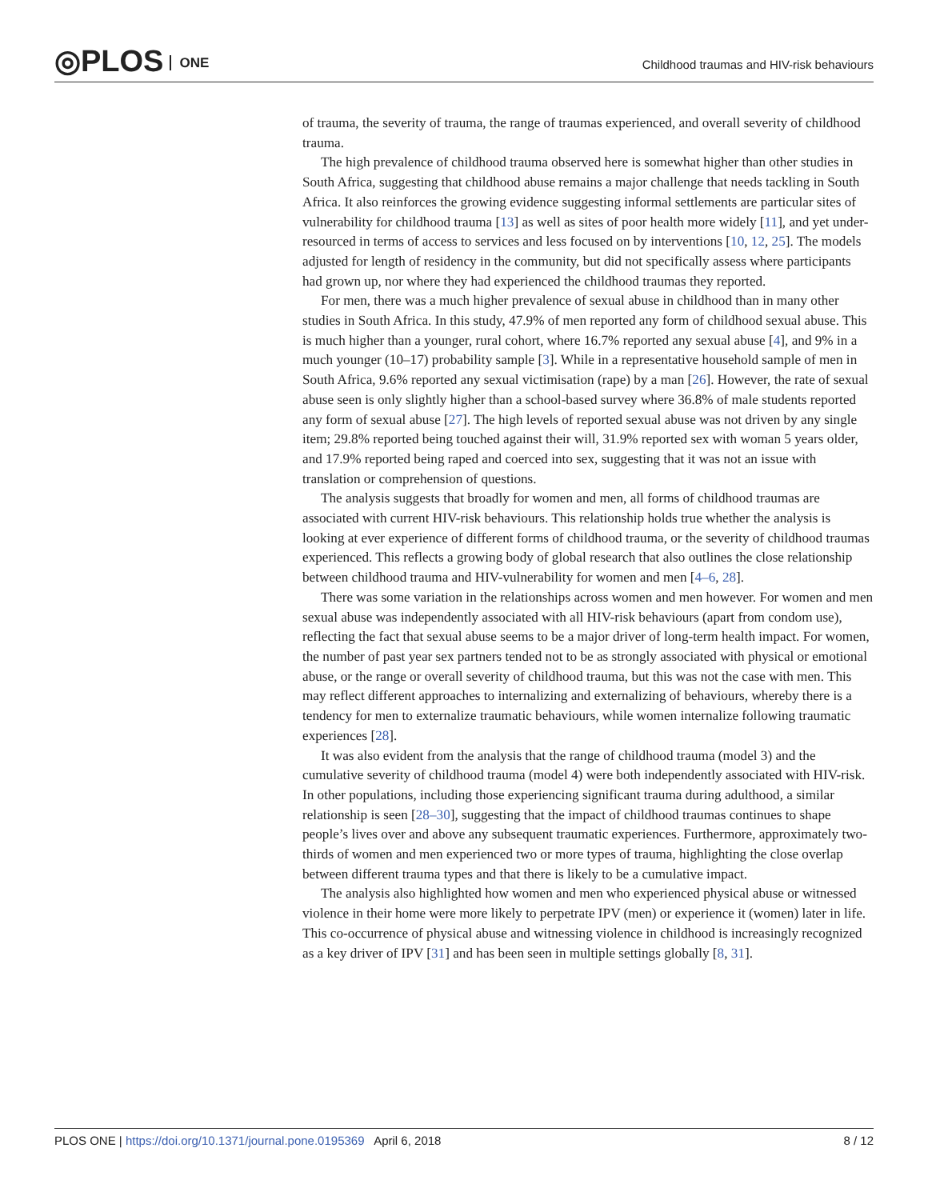◎PLOS ONE
Childhood traumas and HIV-risk behaviours
of trauma, the severity of trauma, the range of traumas experienced, and overall severity of childhood trauma.
The high prevalence of childhood trauma observed here is somewhat higher than other studies in South Africa, suggesting that childhood abuse remains a major challenge that needs tackling in South Africa. It also reinforces the growing evidence suggesting informal settlements are particular sites of vulnerability for childhood trauma [13] as well as sites of poor health more widely [11], and yet under-resourced in terms of access to services and less focused on by interventions [10, 12, 25]. The models adjusted for length of residency in the community, but did not specifically assess where participants had grown up, nor where they had experienced the childhood traumas they reported.
For men, there was a much higher prevalence of sexual abuse in childhood than in many other studies in South Africa. In this study, 47.9% of men reported any form of childhood sexual abuse. This is much higher than a younger, rural cohort, where 16.7% reported any sexual abuse [4], and 9% in a much younger (10–17) probability sample [3]. While in a representative household sample of men in South Africa, 9.6% reported any sexual victimisation (rape) by a man [26]. However, the rate of sexual abuse seen is only slightly higher than a school-based survey where 36.8% of male students reported any form of sexual abuse [27]. The high levels of reported sexual abuse was not driven by any single item; 29.8% reported being touched against their will, 31.9% reported sex with woman 5 years older, and 17.9% reported being raped and coerced into sex, suggesting that it was not an issue with translation or comprehension of questions.
The analysis suggests that broadly for women and men, all forms of childhood traumas are associated with current HIV-risk behaviours. This relationship holds true whether the analysis is looking at ever experience of different forms of childhood trauma, or the severity of childhood traumas experienced. This reflects a growing body of global research that also outlines the close relationship between childhood trauma and HIV-vulnerability for women and men [4–6, 28].
There was some variation in the relationships across women and men however. For women and men sexual abuse was independently associated with all HIV-risk behaviours (apart from condom use), reflecting the fact that sexual abuse seems to be a major driver of long-term health impact. For women, the number of past year sex partners tended not to be as strongly associated with physical or emotional abuse, or the range or overall severity of childhood trauma, but this was not the case with men. This may reflect different approaches to internalizing and externalizing of behaviours, whereby there is a tendency for men to externalize traumatic behaviours, while women internalize following traumatic experiences [28].
It was also evident from the analysis that the range of childhood trauma (model 3) and the cumulative severity of childhood trauma (model 4) were both independently associated with HIV-risk. In other populations, including those experiencing significant trauma during adulthood, a similar relationship is seen [28–30], suggesting that the impact of childhood traumas continues to shape people’s lives over and above any subsequent traumatic experiences. Furthermore, approximately two-thirds of women and men experienced two or more types of trauma, highlighting the close overlap between different trauma types and that there is likely to be a cumulative impact.
The analysis also highlighted how women and men who experienced physical abuse or witnessed violence in their home were more likely to perpetrate IPV (men) or experience it (women) later in life. This co-occurrence of physical abuse and witnessing violence in childhood is increasingly recognized as a key driver of IPV [31] and has been seen in multiple settings globally [8, 31].
PLOS ONE | https://doi.org/10.1371/journal.pone.0195369 April 6, 2018
8 / 12